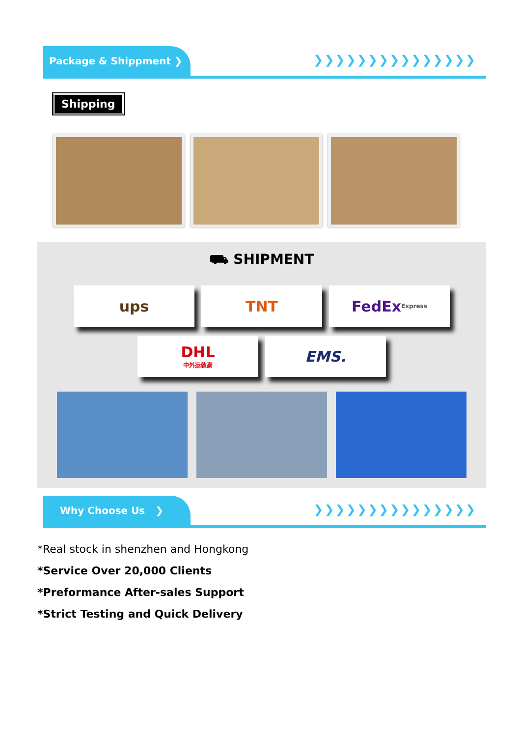Package & Shippment ❯
❯❯❯❯❯❯❯❯❯❯❯❯❯❯❯
Shipping
⛟ SHIPMENT
ups TNT FedEx Express
DHL
中外运敦豪
EMS.
Why Choose Us ❯
❯❯❯❯❯❯❯❯❯❯❯❯❯❯❯
*Real stock in shenzhen and Hongkong
*Service Over 20,000 Clients
*Preformance After-sales Support
*Strict Testing and Quick Delivery